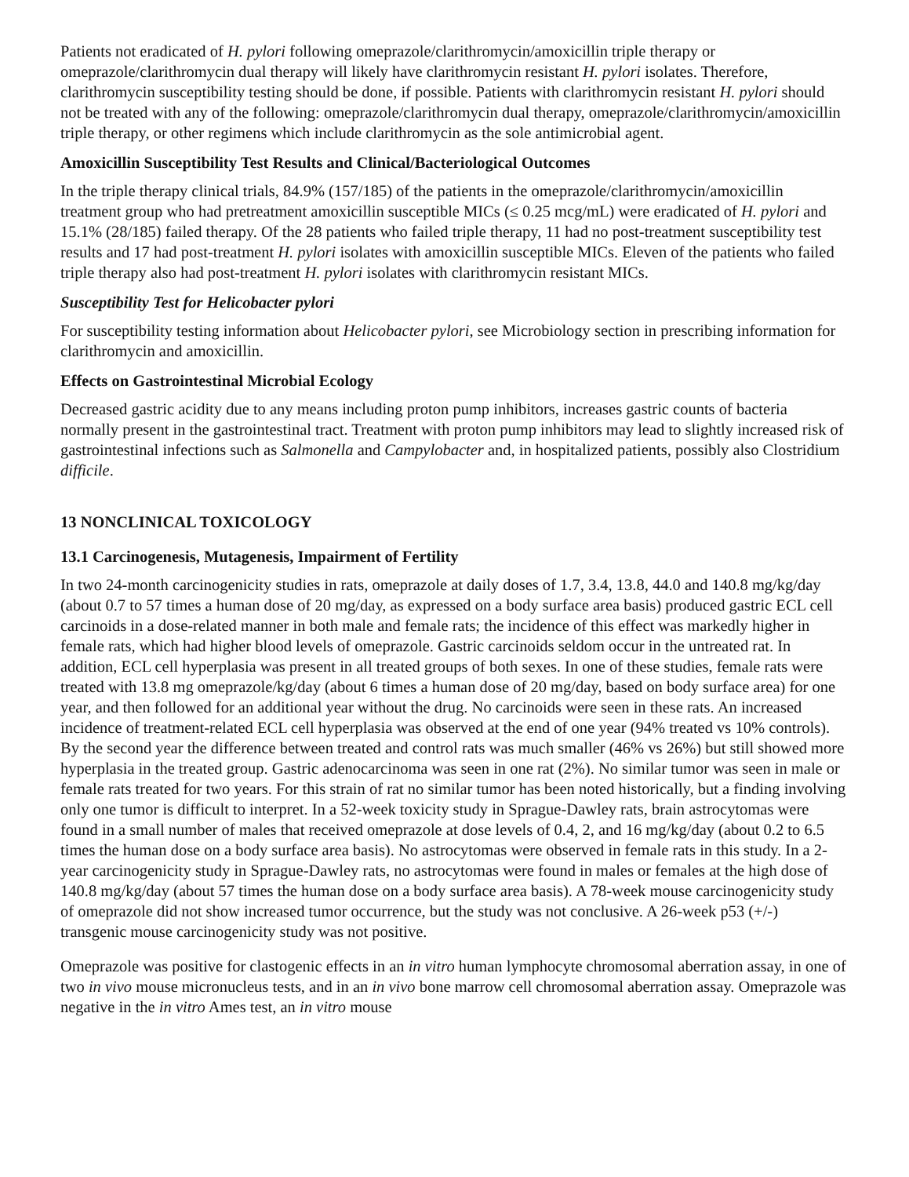Patients not eradicated of H. pylori following omeprazole/clarithromycin/amoxicillin triple therapy or omeprazole/clarithromycin dual therapy will likely have clarithromycin resistant H. pylori isolates. Therefore, clarithromycin susceptibility testing should be done, if possible. Patients with clarithromycin resistant H. pylori should not be treated with any of the following: omeprazole/clarithromycin dual therapy, omeprazole/clarithromycin/amoxicillin triple therapy, or other regimens which include clarithromycin as the sole antimicrobial agent.
Amoxicillin Susceptibility Test Results and Clinical/Bacteriological Outcomes
In the triple therapy clinical trials, 84.9% (157/185) of the patients in the omeprazole/clarithromycin/amoxicillin treatment group who had pretreatment amoxicillin susceptible MICs (≤ 0.25 mcg/mL) were eradicated of H. pylori and 15.1% (28/185) failed therapy. Of the 28 patients who failed triple therapy, 11 had no post-treatment susceptibility test results and 17 had post-treatment H. pylori isolates with amoxicillin susceptible MICs. Eleven of the patients who failed triple therapy also had post-treatment H. pylori isolates with clarithromycin resistant MICs.
Susceptibility Test for Helicobacter pylori
For susceptibility testing information about Helicobacter pylori, see Microbiology section in prescribing information for clarithromycin and amoxicillin.
Effects on Gastrointestinal Microbial Ecology
Decreased gastric acidity due to any means including proton pump inhibitors, increases gastric counts of bacteria normally present in the gastrointestinal tract. Treatment with proton pump inhibitors may lead to slightly increased risk of gastrointestinal infections such as Salmonella and Campylobacter and, in hospitalized patients, possibly also Clostridium difficile.
13 NONCLINICAL TOXICOLOGY
13.1 Carcinogenesis, Mutagenesis, Impairment of Fertility
In two 24-month carcinogenicity studies in rats, omeprazole at daily doses of 1.7, 3.4, 13.8, 44.0 and 140.8 mg/kg/day (about 0.7 to 57 times a human dose of 20 mg/day, as expressed on a body surface area basis) produced gastric ECL cell carcinoids in a dose-related manner in both male and female rats; the incidence of this effect was markedly higher in female rats, which had higher blood levels of omeprazole. Gastric carcinoids seldom occur in the untreated rat. In addition, ECL cell hyperplasia was present in all treated groups of both sexes. In one of these studies, female rats were treated with 13.8 mg omeprazole/kg/day (about 6 times a human dose of 20 mg/day, based on body surface area) for one year, and then followed for an additional year without the drug. No carcinoids were seen in these rats. An increased incidence of treatment-related ECL cell hyperplasia was observed at the end of one year (94% treated vs 10% controls). By the second year the difference between treated and control rats was much smaller (46% vs 26%) but still showed more hyperplasia in the treated group. Gastric adenocarcinoma was seen in one rat (2%). No similar tumor was seen in male or female rats treated for two years. For this strain of rat no similar tumor has been noted historically, but a finding involving only one tumor is difficult to interpret. In a 52-week toxicity study in Sprague-Dawley rats, brain astrocytomas were found in a small number of males that received omeprazole at dose levels of 0.4, 2, and 16 mg/kg/day (about 0.2 to 6.5 times the human dose on a body surface area basis). No astrocytomas were observed in female rats in this study. In a 2-year carcinogenicity study in Sprague-Dawley rats, no astrocytomas were found in males or females at the high dose of 140.8 mg/kg/day (about 57 times the human dose on a body surface area basis). A 78-week mouse carcinogenicity study of omeprazole did not show increased tumor occurrence, but the study was not conclusive. A 26-week p53 (+/-) transgenic mouse carcinogenicity study was not positive.
Omeprazole was positive for clastogenic effects in an in vitro human lymphocyte chromosomal aberration assay, in one of two in vivo mouse micronucleus tests, and in an in vivo bone marrow cell chromosomal aberration assay. Omeprazole was negative in the in vitro Ames test, an in vitro mouse